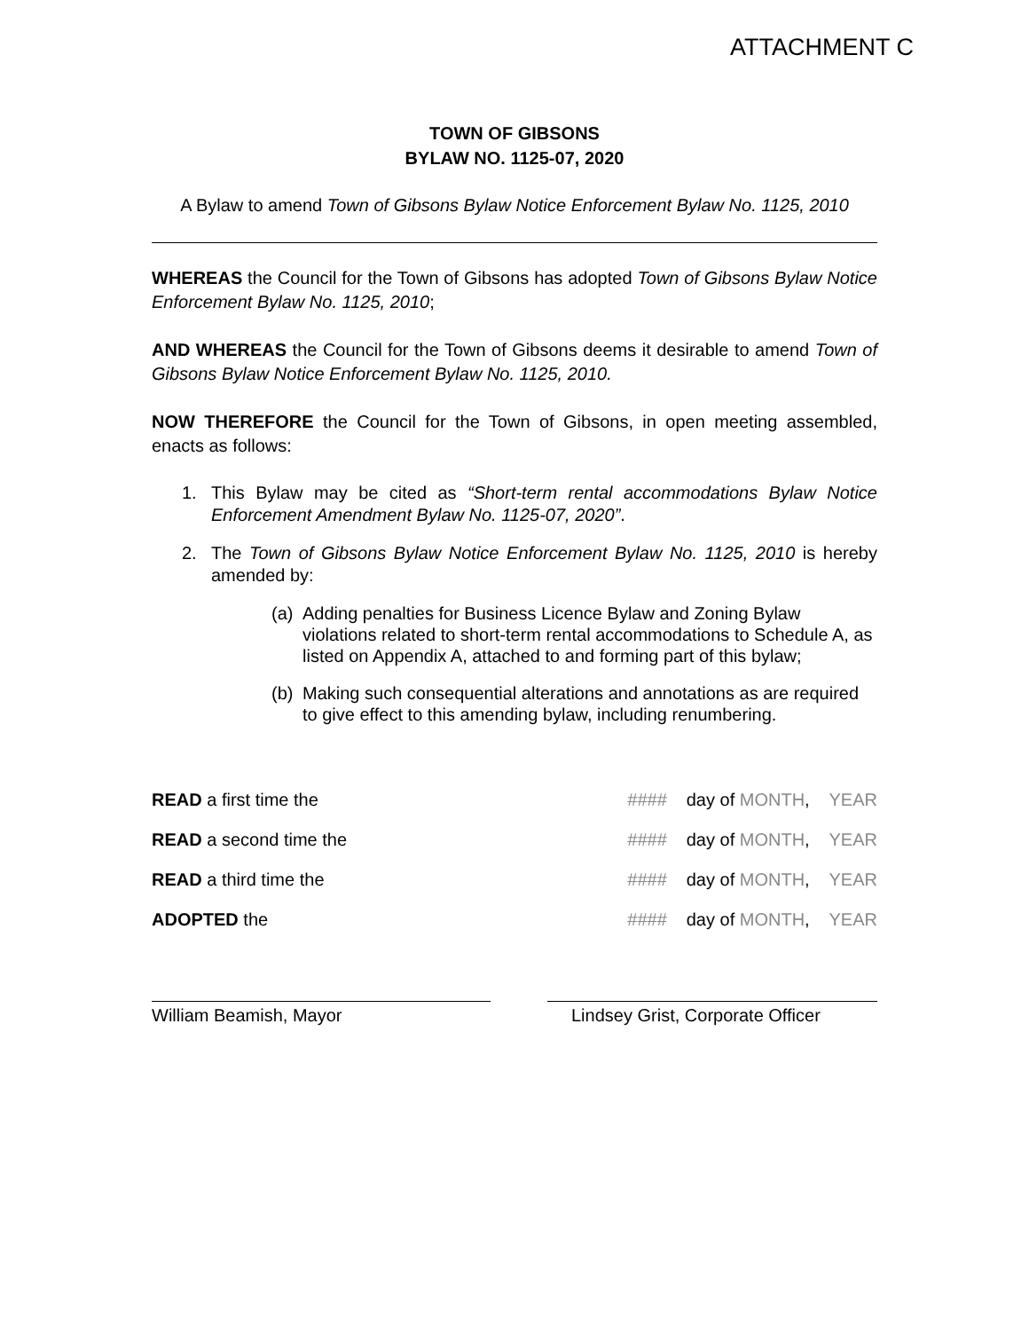ATTACHMENT C
TOWN OF GIBSONS
BYLAW NO. 1125-07, 2020
A Bylaw to amend Town of Gibsons Bylaw Notice Enforcement Bylaw No. 1125, 2010
WHEREAS the Council for the Town of Gibsons has adopted Town of Gibsons Bylaw Notice Enforcement Bylaw No. 1125, 2010;
AND WHEREAS the Council for the Town of Gibsons deems it desirable to amend Town of Gibsons Bylaw Notice Enforcement Bylaw No. 1125, 2010.
NOW THEREFORE the Council for the Town of Gibsons, in open meeting assembled, enacts as follows:
1. This Bylaw may be cited as “Short-term rental accommodations Bylaw Notice Enforcement Amendment Bylaw No. 1125-07, 2020”.
2. The Town of Gibsons Bylaw Notice Enforcement Bylaw No. 1125, 2010 is hereby amended by:
(a) Adding penalties for Business Licence Bylaw and Zoning Bylaw violations related to short-term rental accommodations to Schedule A, as listed on Appendix A, attached to and forming part of this bylaw;
(b) Making such consequential alterations and annotations as are required to give effect to this amending bylaw, including renumbering.
READ a first time the #### day of MONTH, YEAR
READ a second time the #### day of MONTH, YEAR
READ a third time the #### day of MONTH, YEAR
ADOPTED the #### day of MONTH, YEAR
William Beamish, Mayor Lindsey Grist, Corporate Officer